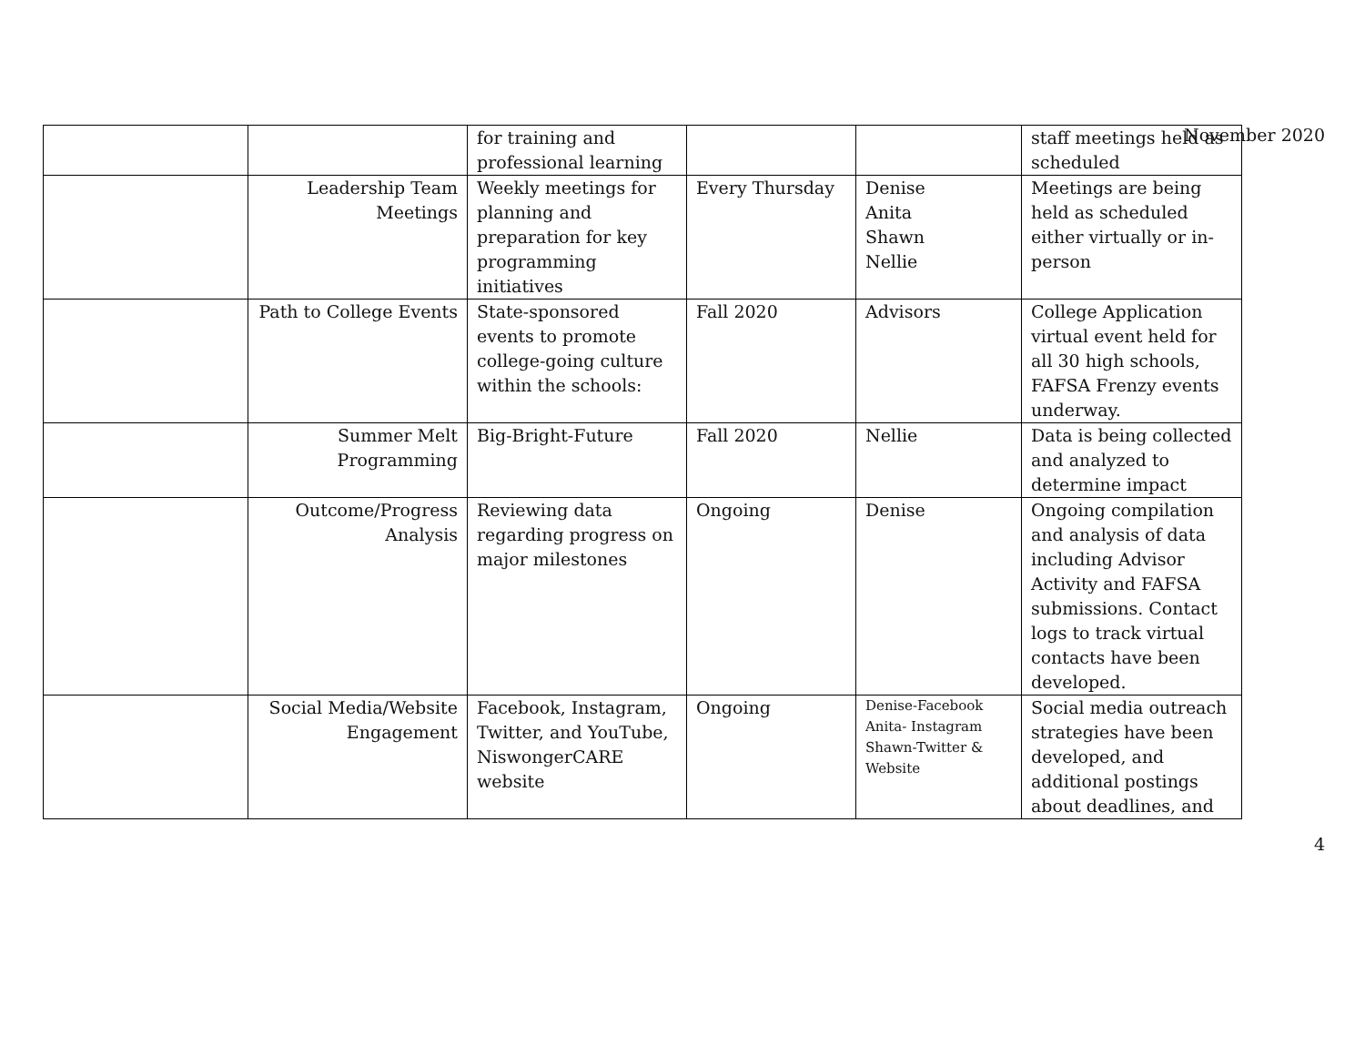November 2020
| | | for training and professional learning | | | staff meetings held as scheduled |
| | Leadership Team Meetings | Weekly meetings for planning and preparation for key programming initiatives | Every Thursday | Denise Anita Shawn Nellie | Meetings are being held as scheduled either virtually or in-person |
| | Path to College Events | State-sponsored events to promote college-going culture within the schools: | Fall 2020 | Advisors | College Application virtual event held for all 30 high schools, FAFSA Frenzy events underway. |
| | Summer Melt Programming | Big-Bright-Future | Fall 2020 | Nellie | Data is being collected and analyzed to determine impact |
| | Outcome/Progress Analysis | Reviewing data regarding progress on major milestones | Ongoing | Denise | Ongoing compilation and analysis of data including Advisor Activity and FAFSA submissions. Contact logs to track virtual contacts have been developed. |
| | Social Media/Website Engagement | Facebook, Instagram, Twitter, and YouTube, NiswongerCARE website | Ongoing | Denise-Facebook Anita- Instagram Shawn-Twitter & Website | Social media outreach strategies have been developed, and additional postings about deadlines, and |
4